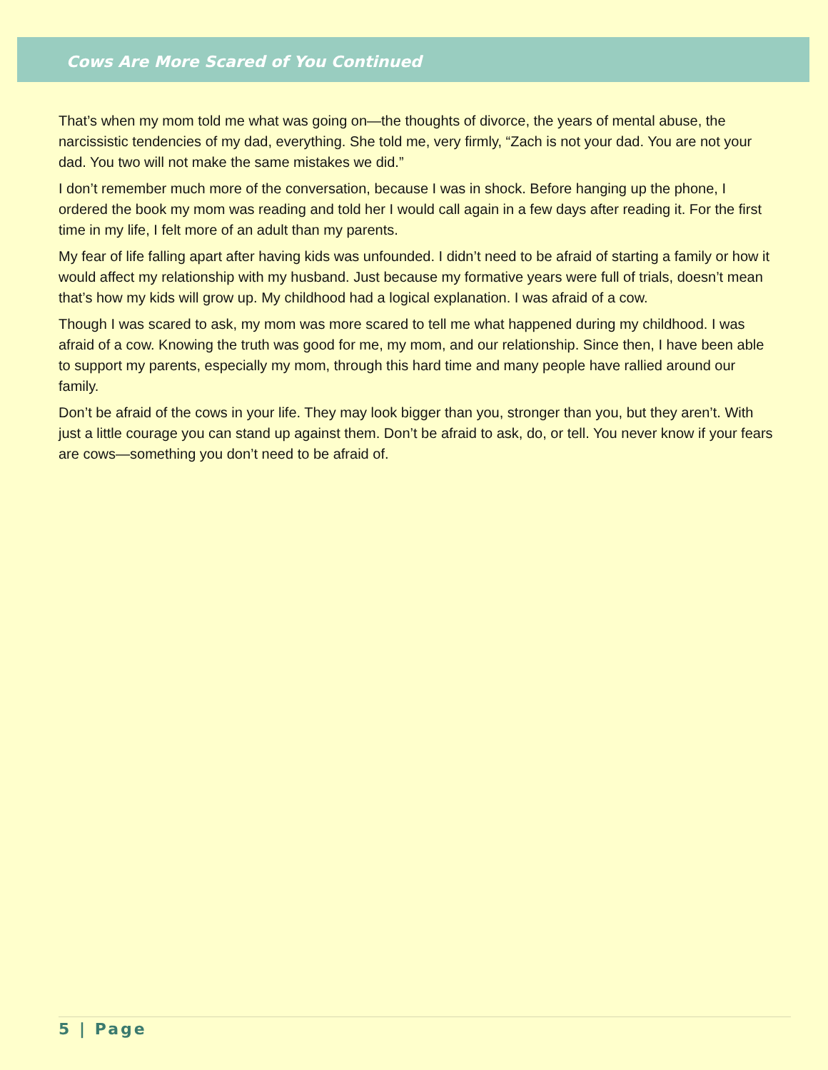Cows Are More Scared of You Continued
That’s when my mom told me what was going on—the thoughts of divorce, the years of mental abuse, the narcissistic tendencies of my dad, everything. She told me, very firmly, “Zach is not your dad. You are not your dad. You two will not make the same mistakes we did.”
I don’t remember much more of the conversation, because I was in shock. Before hanging up the phone, I ordered the book my mom was reading and told her I would call again in a few days after reading it. For the first time in my life, I felt more of an adult than my parents.
My fear of life falling apart after having kids was unfounded. I didn’t need to be afraid of starting a family or how it would affect my relationship with my husband. Just because my formative years were full of trials, doesn’t mean that’s how my kids will grow up. My childhood had a logical explanation. I was afraid of a cow.
Though I was scared to ask, my mom was more scared to tell me what happened during my childhood. I was afraid of a cow. Knowing the truth was good for me, my mom, and our relationship. Since then, I have been able to support my parents, especially my mom, through this hard time and many people have rallied around our family.
Don’t be afraid of the cows in your life. They may look bigger than you, stronger than you, but they aren’t. With just a little courage you can stand up against them. Don’t be afraid to ask, do, or tell. You never know if your fears are cows—something you don’t need to be afraid of.
5 | Page